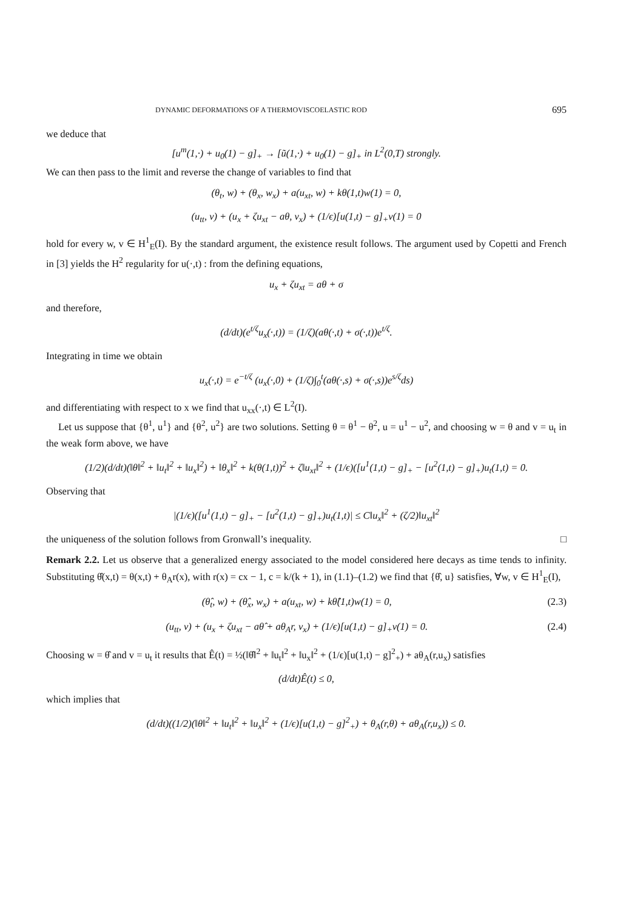DYNAMIC DEFORMATIONS OF A THERMOVISCOELASTIC ROD 695
we deduce that
[u<sup>m</sup>(1,·) + u<sub>0</sub>(1) − g]<sub>+</sub> → [ũ(1,·) + u<sub>0</sub>(1) − g]<sub>+</sub> in L<sup>2</sup>(0,T) strongly.
We can then pass to the limit and reverse the change of variables to find that
(θ<sub>t</sub>, w) + (θ<sub>x</sub>, w<sub>x</sub>) + a(u<sub>xt</sub>, w) + kθ(1,t)w(1) = 0,
(u<sub>tt</sub>, v) + (u<sub>x</sub> + ζu<sub>xt</sub> − aθ, v<sub>x</sub>) + (1/ϵ)[u(1,t) − g]<sub>+</sub>v(1) = 0
hold for every w, v ∈ H<sup>1</sup><sub>E</sub>(I). By the standard argument, the existence result follows. The argument used by Copetti and French in [3] yields the H<sup>2</sup> regularity for u(·,t) : from the defining equations,
u<sub>x</sub> + ζu<sub>xt</sub> = aθ + σ
and therefore,
(d/dt)(e<sup>t/ζ</sup>u<sub>x</sub>(·,t)) = (1/ζ)(aθ(·,t) + σ(·,t))e<sup>t/ζ</sup>.
Integrating in time we obtain
u<sub>x</sub>(·,t) = e<sup>−t/ζ</sup> (u<sub>x</sub>(·,0) + (1/ζ)∫<sub>0</sub><sup>t</sup>(aθ(·,s) + σ(·,s))e<sup>s/ζ</sup>ds)
and differentiating with respect to x we find that u<sub>xx</sub>(·,t) ∈ L<sup>2</sup>(I).
Let us suppose that {θ<sup>1</sup>, u<sup>1</sup>} and {θ<sup>2</sup>, u<sup>2</sup>} are two solutions. Setting θ = θ<sup>1</sup> − θ<sup>2</sup>, u = u<sup>1</sup> − u<sup>2</sup>, and choosing w = θ and v = u<sub>t</sub> in the weak form above, we have
(1/2)(d/dt)(‖θ‖<sup>2</sup> + ‖u<sub>t</sub>‖<sup>2</sup> + ‖u<sub>x</sub>‖<sup>2</sup>) + ‖θ<sub>x</sub>‖<sup>2</sup> + k(θ(1,t))<sup>2</sup> + ζ‖u<sub>xt</sub>‖<sup>2</sup> + (1/ϵ)([u<sup>1</sup>(1,t) − g]<sub>+</sub> − [u<sup>2</sup>(1,t) − g]<sub>+</sub>)u<sub>t</sub>(1,t) = 0.
Observing that
|(1/ϵ)([u<sup>1</sup>(1,t) − g]<sub>+</sub> − [u<sup>2</sup>(1,t) − g]<sub>+</sub>)u<sub>t</sub>(1,t)| ≤ C‖u<sub>x</sub>‖<sup>2</sup> + (ζ/2)‖u<sub>xt</sub>‖<sup>2</sup>
the uniqueness of the solution follows from Gronwall’s inequality. □
Remark 2.2. Let us observe that a generalized energy associated to the model considered here decays as time tends to infinity. Substituting θ̂(x,t) = θ(x,t) + θ<sub>A</sub>r(x), with r(x) = cx − 1, c = k/(k + 1), in (1.1)–(1.2) we find that {θ̂, u} satisfies, ∀w, v ∈ H<sup>1</sup><sub>E</sub>(I),
(θ̂<sub>t</sub>, w) + (θ̂<sub>x</sub>, w<sub>x</sub>) + a(u<sub>xt</sub>, w) + kθ̂(1,t)w(1) = 0, (2.3)
(u<sub>tt</sub>, v) + (u<sub>x</sub> + ζu<sub>xt</sub> − aθ̂ + aθ<sub>A</sub>r, v<sub>x</sub>) + (1/ϵ)[u(1,t) − g]<sub>+</sub>v(1) = 0. (2.4)
Choosing w = θ̂ and v = u<sub>t</sub> it results that Ê(t) = ½(‖θ̂‖<sup>2</sup> + ‖u<sub>t</sub>‖<sup>2</sup> + ‖u<sub>x</sub>‖<sup>2</sup> + (1/ϵ)[u(1,t) − g]<sup>2</sup><sub>+</sub>) + aθ<sub>A</sub>(r,u<sub>x</sub>) satisfies
(d/dt)Ê(t) ≤ 0,
which implies that
(d/dt)((1/2)(‖θ‖<sup>2</sup> + ‖u<sub>t</sub>‖<sup>2</sup> + ‖u<sub>x</sub>‖<sup>2</sup> + (1/ϵ)[u(1,t) − g]<sup>2</sup><sub>+</sub>) + θ<sub>A</sub>(r,θ) + aθ<sub>A</sub>(r,u<sub>x</sub>)) ≤ 0.